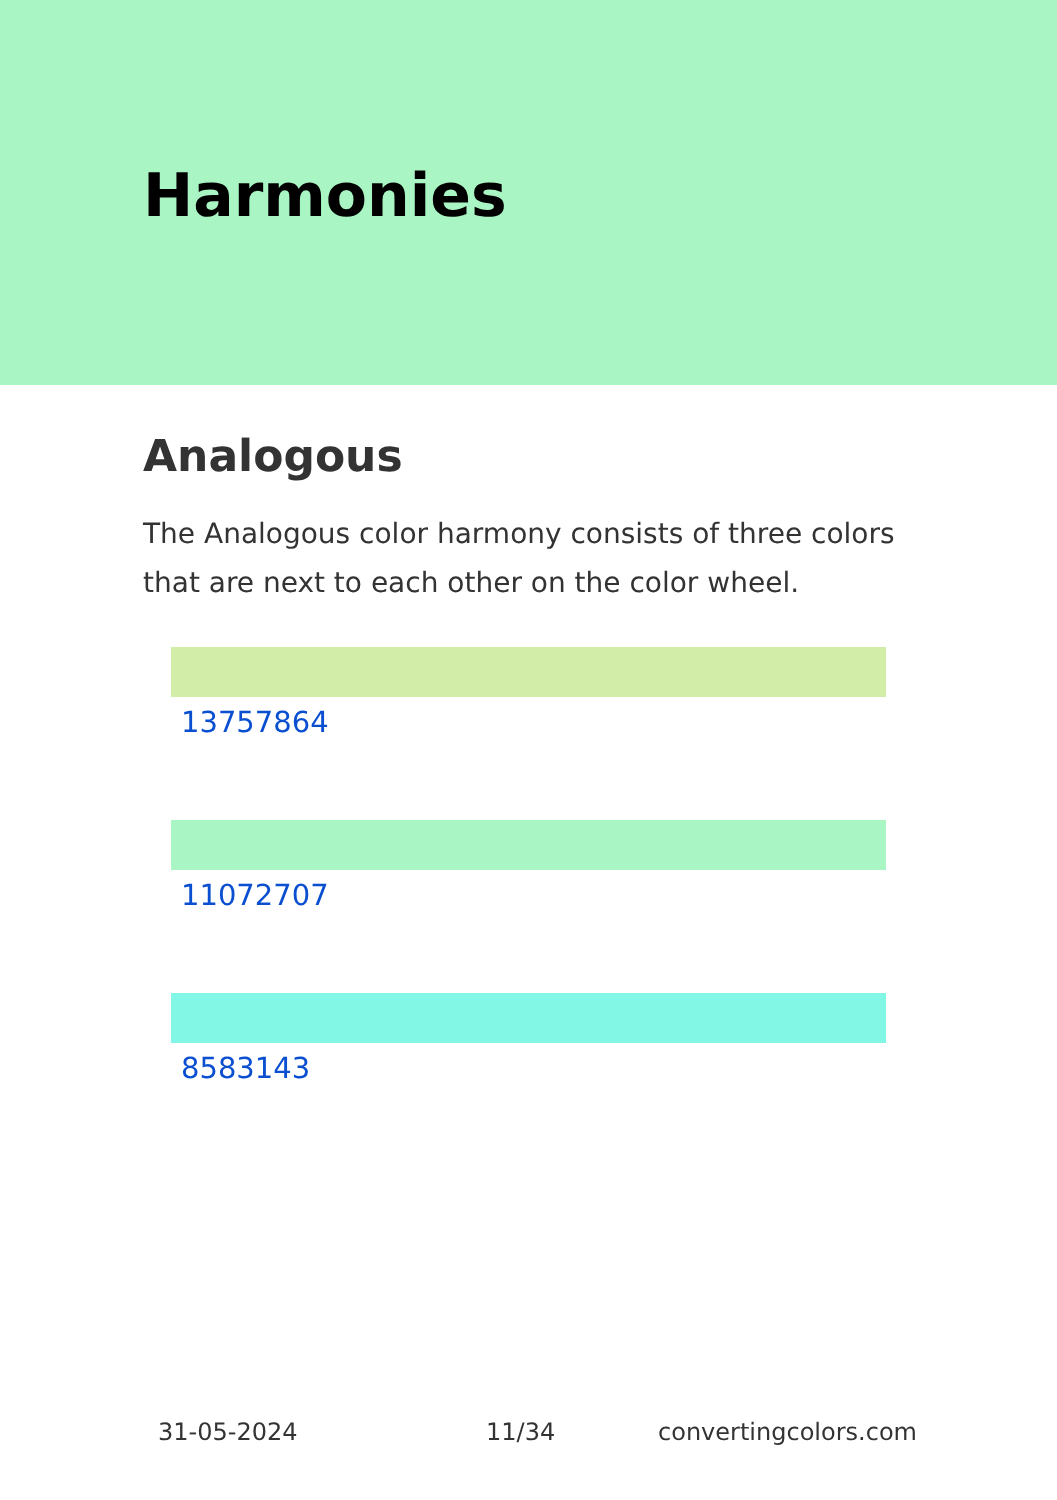Harmonies
Analogous
The Analogous color harmony consists of three colors that are next to each other on the color wheel.
13757864
11072707
8583143
31-05-2024 11/34 convertingcolors.com